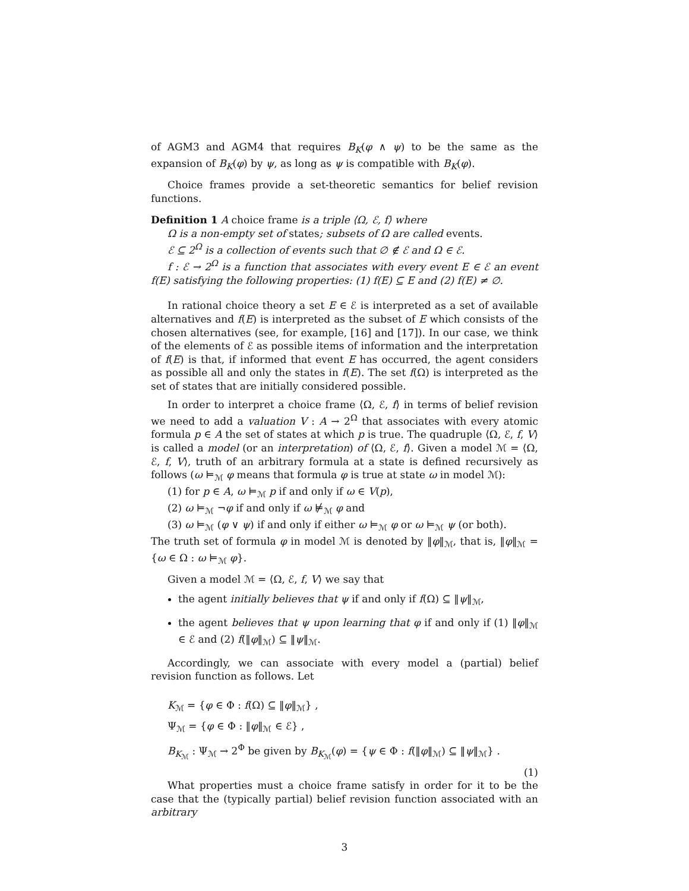of AGM3 and AGM4 that requires B<sub>K</sub>(φ ∧ ψ) to be the same as the expansion of B<sub>K</sub>(φ) by ψ, as long as ψ is compatible with B<sub>K</sub>(φ).
Choice frames provide a set-theoretic semantics for belief revision functions.
Definition 1 A choice frame is a triple ⟨Ω, ℰ, f⟩ where
Ω is a non-empty set of states; subsets of Ω are called events.
ℰ ⊆ 2<sup>Ω</sup> is a collection of events such that ∅ ∉ ℰ and Ω ∈ ℰ.
f : ℰ → 2<sup>Ω</sup> is a function that associates with every event E ∈ ℰ an event f(E) satisfying the following properties: (1) f(E) ⊆ E and (2) f(E) ≠ ∅.
In rational choice theory a set E ∈ ℰ is interpreted as a set of available alternatives and f(E) is interpreted as the subset of E which consists of the chosen alternatives (see, for example, [16] and [17]). In our case, we think of the elements of ℰ as possible items of information and the interpretation of f(E) is that, if informed that event E has occurred, the agent considers as possible all and only the states in f(E). The set f(Ω) is interpreted as the set of states that are initially considered possible.
In order to interpret a choice frame ⟨Ω, ℰ, f⟩ in terms of belief revision we need to add a valuation V : A → 2<sup>Ω</sup> that associates with every atomic formula p ∈ A the set of states at which p is true. The quadruple ⟨Ω, ℰ, f, V⟩ is called a model (or an interpretation) of ⟨Ω, ℰ, f⟩. Given a model ℳ = ⟨Ω, ℰ, f, V⟩, truth of an arbitrary formula at a state is defined recursively as follows (ω ⊨<sub>ℳ</sub> φ means that formula φ is true at state ω in model ℳ):
(1) for p ∈ A, ω ⊨<sub>ℳ</sub> p if and only if ω ∈ V(p),
(2) ω ⊨<sub>ℳ</sub> ¬φ if and only if ω ⊭<sub>ℳ</sub> φ and
(3) ω ⊨<sub>ℳ</sub> (φ ∨ ψ) if and only if either ω ⊨<sub>ℳ</sub> φ or ω ⊨<sub>ℳ</sub> ψ (or both).
The truth set of formula φ in model ℳ is denoted by ‖φ‖<sub>ℳ</sub>, that is, ‖φ‖<sub>ℳ</sub> = {ω ∈ Ω : ω ⊨<sub>ℳ</sub> φ}.
Given a model ℳ = ⟨Ω, ℰ, f, V⟩ we say that
the agent initially believes that ψ if and only if f(Ω) ⊆ ‖ψ‖<sub>ℳ</sub>,
the agent believes that ψ upon learning that φ if and only if (1) ‖φ‖<sub>ℳ</sub> ∈ ℰ and (2) f(‖φ‖<sub>ℳ</sub>) ⊆ ‖ψ‖<sub>ℳ</sub>.
Accordingly, we can associate with every model a (partial) belief revision function as follows. Let
K<sub>ℳ</sub> = {φ ∈ Φ : f(Ω) ⊆ ‖φ‖<sub>ℳ</sub>} ,
Ψ<sub>ℳ</sub> = {φ ∈ Φ : ‖φ‖<sub>ℳ</sub> ∈ ℰ} ,
B<sub>K<sub>ℳ</sub></sub> : Ψ<sub>ℳ</sub> → 2<sup>Φ</sup> be given by B<sub>K<sub>ℳ</sub></sub>(φ) = {ψ ∈ Φ : f(‖φ‖<sub>ℳ</sub>) ⊆ ‖ψ‖<sub>ℳ</sub>} .
(1)
What properties must a choice frame satisfy in order for it to be the case that the (typically partial) belief revision function associated with an arbitrary
3